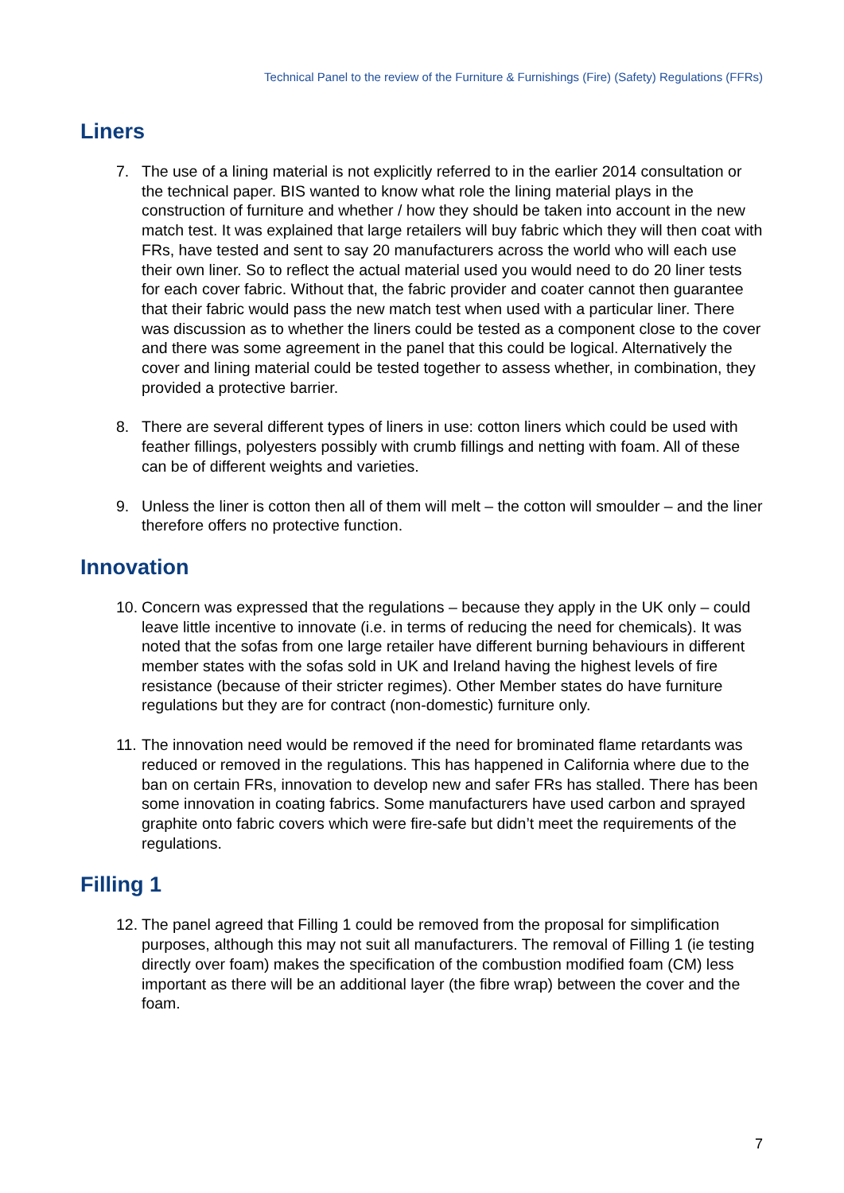Technical Panel to the review of the Furniture & Furnishings (Fire) (Safety) Regulations (FFRs)
Liners
7. The use of a lining material is not explicitly referred to in the earlier 2014 consultation or the technical paper. BIS wanted to know what role the lining material plays in the construction of furniture and whether / how they should be taken into account in the new match test. It was explained that large retailers will buy fabric which they will then coat with FRs, have tested and sent to say 20 manufacturers across the world who will each use their own liner. So to reflect the actual material used you would need to do 20 liner tests for each cover fabric. Without that, the fabric provider and coater cannot then guarantee that their fabric would pass the new match test when used with a particular liner. There was discussion as to whether the liners could be tested as a component close to the cover and there was some agreement in the panel that this could be logical. Alternatively the cover and lining material could be tested together to assess whether, in combination, they provided a protective barrier.
8. There are several different types of liners in use: cotton liners which could be used with feather fillings, polyesters possibly with crumb fillings and netting with foam. All of these can be of different weights and varieties.
9. Unless the liner is cotton then all of them will melt – the cotton will smoulder – and the liner therefore offers no protective function.
Innovation
10. Concern was expressed that the regulations – because they apply in the UK only – could leave little incentive to innovate (i.e. in terms of reducing the need for chemicals). It was noted that the sofas from one large retailer have different burning behaviours in different member states with the sofas sold in UK and Ireland having the highest levels of fire resistance (because of their stricter regimes). Other Member states do have furniture regulations but they are for contract (non-domestic) furniture only.
11. The innovation need would be removed if the need for brominated flame retardants was reduced or removed in the regulations. This has happened in California where due to the ban on certain FRs, innovation to develop new and safer FRs has stalled. There has been some innovation in coating fabrics. Some manufacturers have used carbon and sprayed graphite onto fabric covers which were fire-safe but didn’t meet the requirements of the regulations.
Filling 1
12. The panel agreed that Filling 1 could be removed from the proposal for simplification purposes, although this may not suit all manufacturers. The removal of Filling 1 (ie testing directly over foam) makes the specification of the combustion modified foam (CM) less important as there will be an additional layer (the fibre wrap) between the cover and the foam.
7